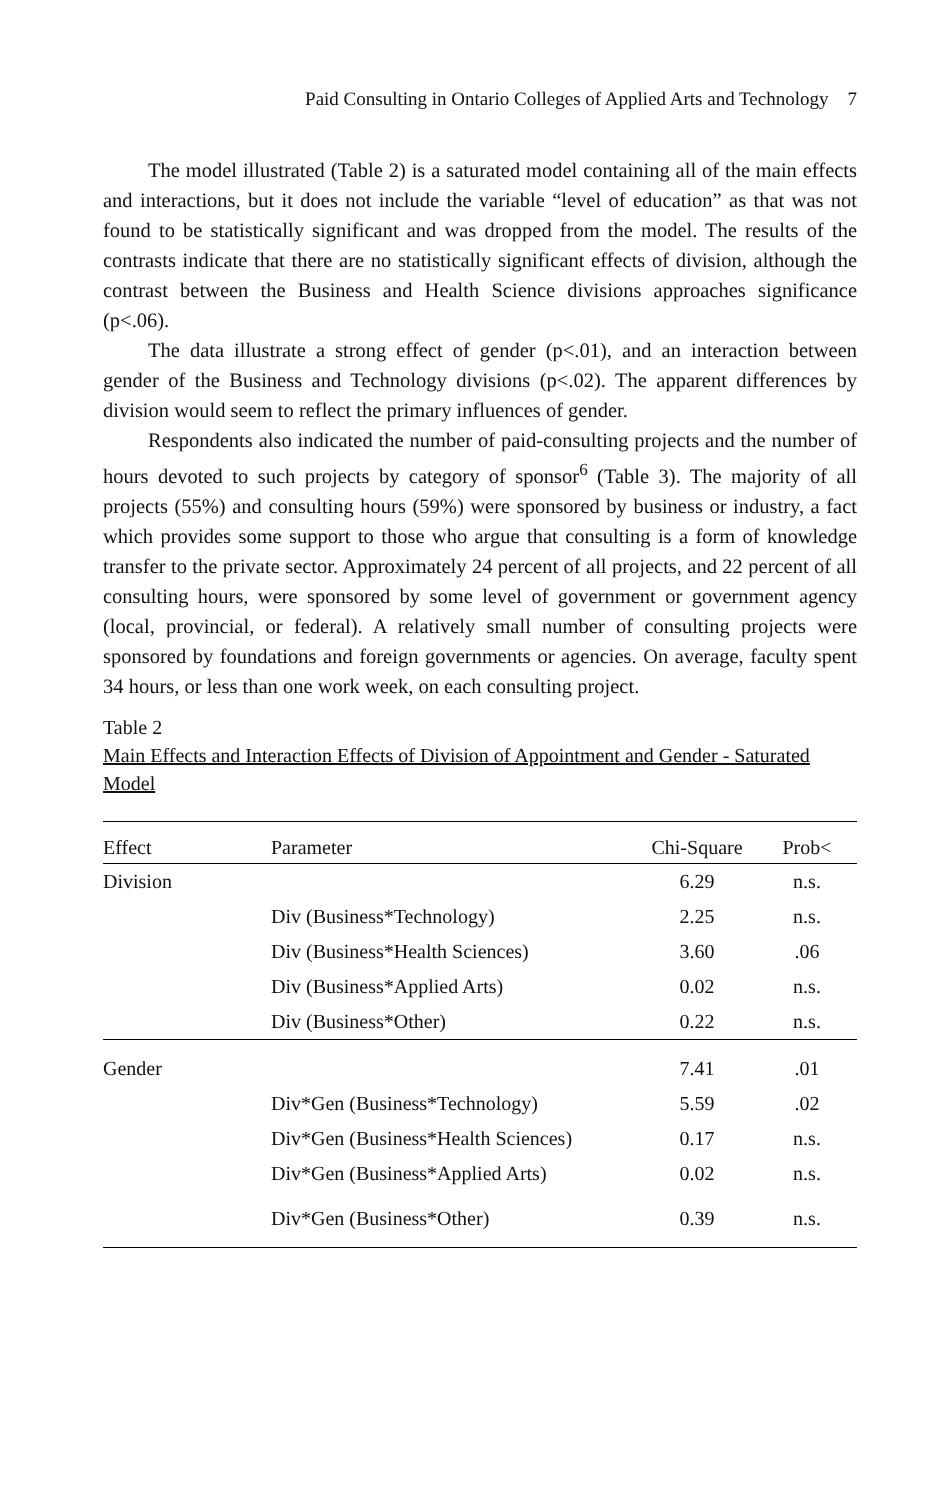Paid Consulting in Ontario Colleges of Applied Arts and Technology 7
The model illustrated (Table 2) is a saturated model containing all of the main effects and interactions, but it does not include the variable “level of education” as that was not found to be statistically significant and was dropped from the model. The results of the contrasts indicate that there are no statistically significant effects of division, although the contrast between the Business and Health Science divisions approaches significance (p<.06).
The data illustrate a strong effect of gender (p<.01), and an interaction between gender of the Business and Technology divisions (p<.02). The apparent differences by division would seem to reflect the primary influences of gender.
Respondents also indicated the number of paid-consulting projects and the number of hours devoted to such projects by category of sponsor<sup>6</sup> (Table 3). The majority of all projects (55%) and consulting hours (59%) were sponsored by business or industry, a fact which provides some support to those who argue that consulting is a form of knowledge transfer to the private sector. Approximately 24 percent of all projects, and 22 percent of all consulting hours, were sponsored by some level of government or government agency (local, provincial, or federal). A relatively small number of consulting projects were sponsored by foundations and foreign governments or agencies. On average, faculty spent 34 hours, or less than one work week, on each consulting project.
Table 2
Main Effects and Interaction Effects of Division of Appointment and Gender - Saturated Model
| Effect | Parameter | Chi-Square | Prob< |
| --- | --- | --- | --- |
| Division | | 6.29 | n.s. |
| | Div (Business*Technology) | 2.25 | n.s. |
| | Div (Business*Health Sciences) | 3.60 | .06 |
| | Div (Business*Applied Arts) | 0.02 | n.s. |
| | Div (Business*Other) | 0.22 | n.s. |
| Gender | | 7.41 | .01 |
| | Div*Gen (Business*Technology) | 5.59 | .02 |
| | Div*Gen (Business*Health Sciences) | 0.17 | n.s. |
| | Div*Gen (Business*Applied Arts) | 0.02 | n.s. |
| | Div*Gen (Business*Other) | 0.39 | n.s. |